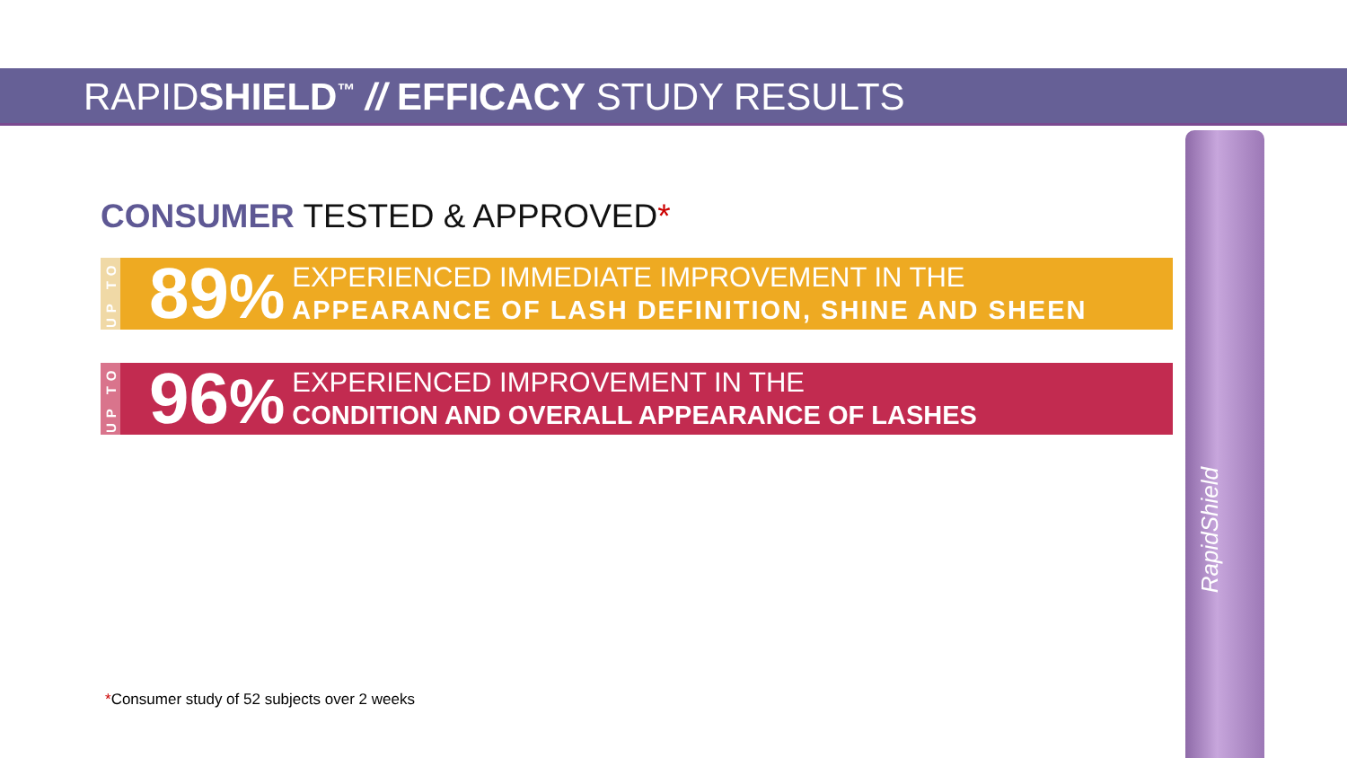RAPIDSHIELD<sup>™</sup> // EFFICACY STUDY RESULTS
CONSUMER TESTED & APPROVED*
UP TO
89%
EXPERIENCED IMMEDIATE IMPROVEMENT IN THE
APPEARANCE OF LASH DEFINITION, SHINE AND SHEEN
UP TO
96%
EXPERIENCED IMPROVEMENT IN THE
CONDITION AND OVERALL APPEARANCE OF LASHES
*Consumer study of 52 subjects over 2 weeks
RapidShield